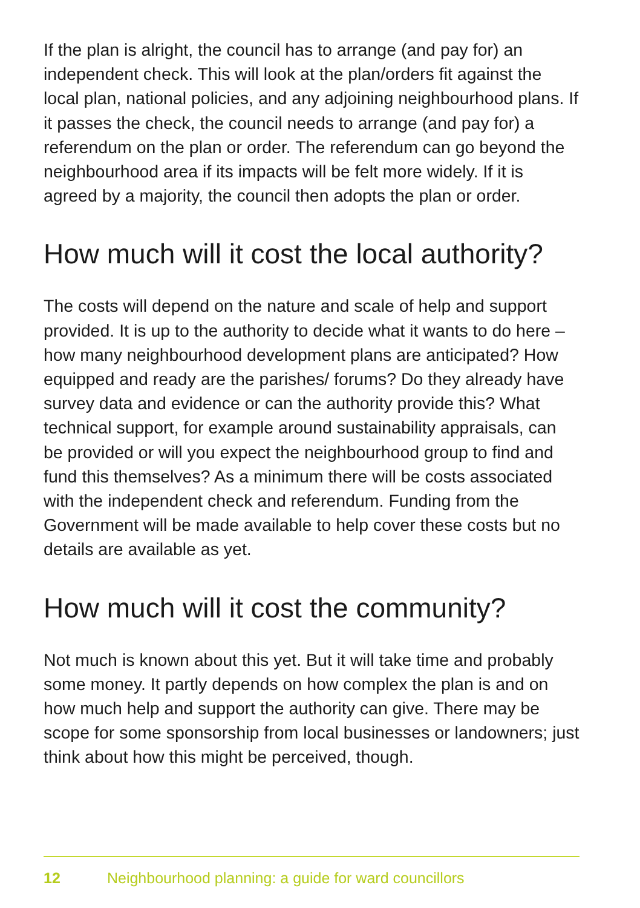If the plan is alright, the council has to arrange (and pay for) an independent check. This will look at the plan/orders fit against the local plan, national policies, and any adjoining neighbourhood plans. If it passes the check, the council needs to arrange (and pay for) a referendum on the plan or order. The referendum can go beyond the neighbourhood area if its impacts will be felt more widely. If it is agreed by a majority, the council then adopts the plan or order.
How much will it cost the local authority?
The costs will depend on the nature and scale of help and support provided. It is up to the authority to decide what it wants to do here – how many neighbourhood development plans are anticipated? How equipped and ready are the parishes/ forums? Do they already have survey data and evidence or can the authority provide this? What technical support, for example around sustainability appraisals, can be provided or will you expect the neighbourhood group to find and fund this themselves? As a minimum there will be costs associated with the independent check and referendum. Funding from the Government will be made available to help cover these costs but no details are available as yet.
How much will it cost the community?
Not much is known about this yet. But it will take time and probably some money. It partly depends on how complex the plan is and on how much help and support the authority can give. There may be scope for some sponsorship from local businesses or landowners; just think about how this might be perceived, though.
12 Neighbourhood planning: a guide for ward councillors